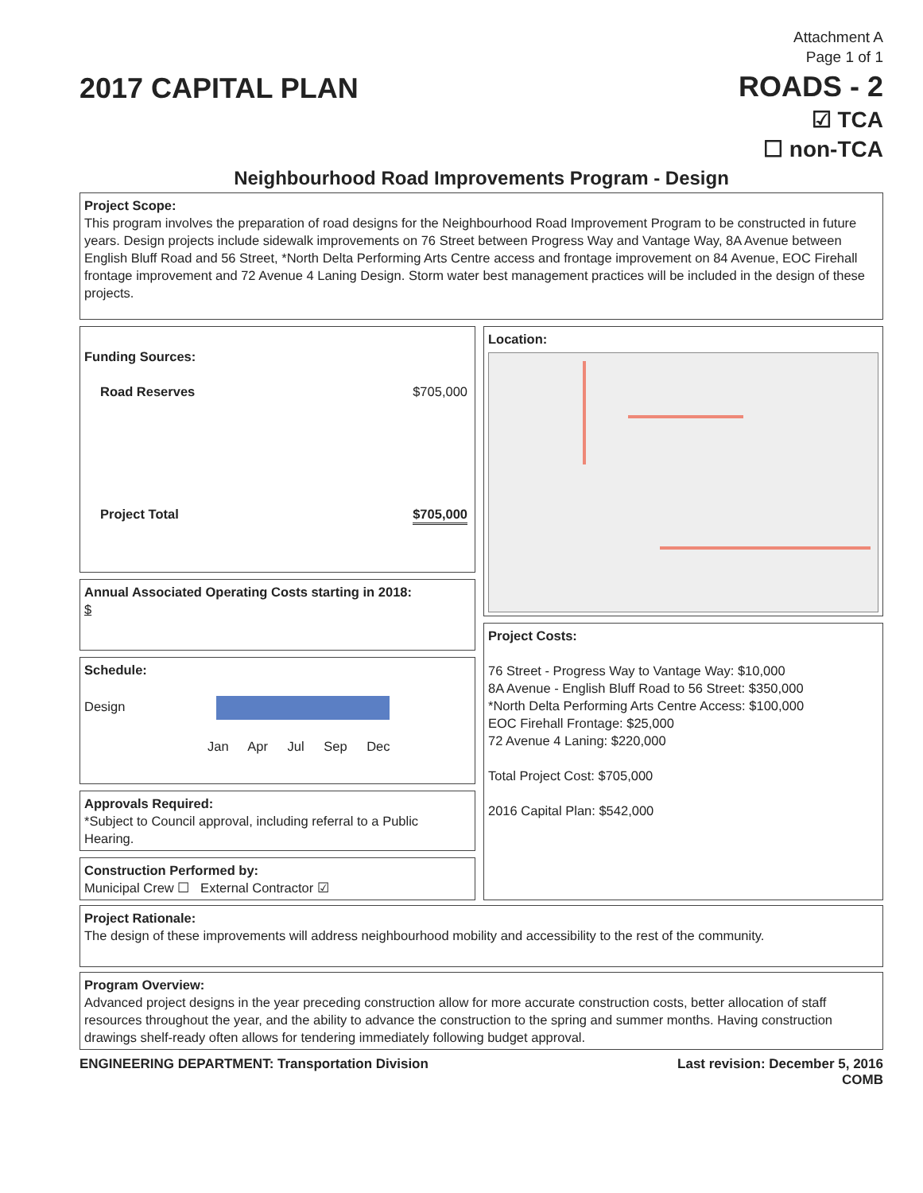Attachment A
Page 1 of 1
2017 CAPITAL PLAN ROADS - 2
☑ TCA
☐ non-TCA
Neighbourhood Road Improvements Program - Design
Project Scope:
This program involves the preparation of road designs for the Neighbourhood Road Improvement Program to be constructed in future years. Design projects include sidewalk improvements on 76 Street between Progress Way and Vantage Way, 8A Avenue between English Bluff Road and 56 Street, *North Delta Performing Arts Centre access and frontage improvement on 84 Avenue, EOC Firehall frontage improvement and 72 Avenue 4 Laning Design. Storm water best management practices will be included in the design of these projects.
Funding Sources:
Road Reserves $705,000
Project Total $705,000
Annual Associated Operating Costs starting in 2018:
$
Schedule:
Design
Jan Apr Jul Sep Dec
Approvals Required:
*Subject to Council approval, including referral to a Public Hearing.
Construction Performed by:
Municipal Crew ☐ External Contractor ☑
Location:
Project Costs:
76 Street - Progress Way to Vantage Way: $10,000
8A Avenue - English Bluff Road to 56 Street: $350,000
*North Delta Performing Arts Centre Access: $100,000
EOC Firehall Frontage: $25,000
72 Avenue 4 Laning: $220,000
Total Project Cost: $705,000
2016 Capital Plan: $542,000
Project Rationale:
The design of these improvements will address neighbourhood mobility and accessibility to the rest of the community.
Program Overview:
Advanced project designs in the year preceding construction allow for more accurate construction costs, better allocation of staff resources throughout the year, and the ability to advance the construction to the spring and summer months. Having construction drawings shelf-ready often allows for tendering immediately following budget approval.
ENGINEERING DEPARTMENT: Transportation Division Last revision: December 5, 2016
COMB